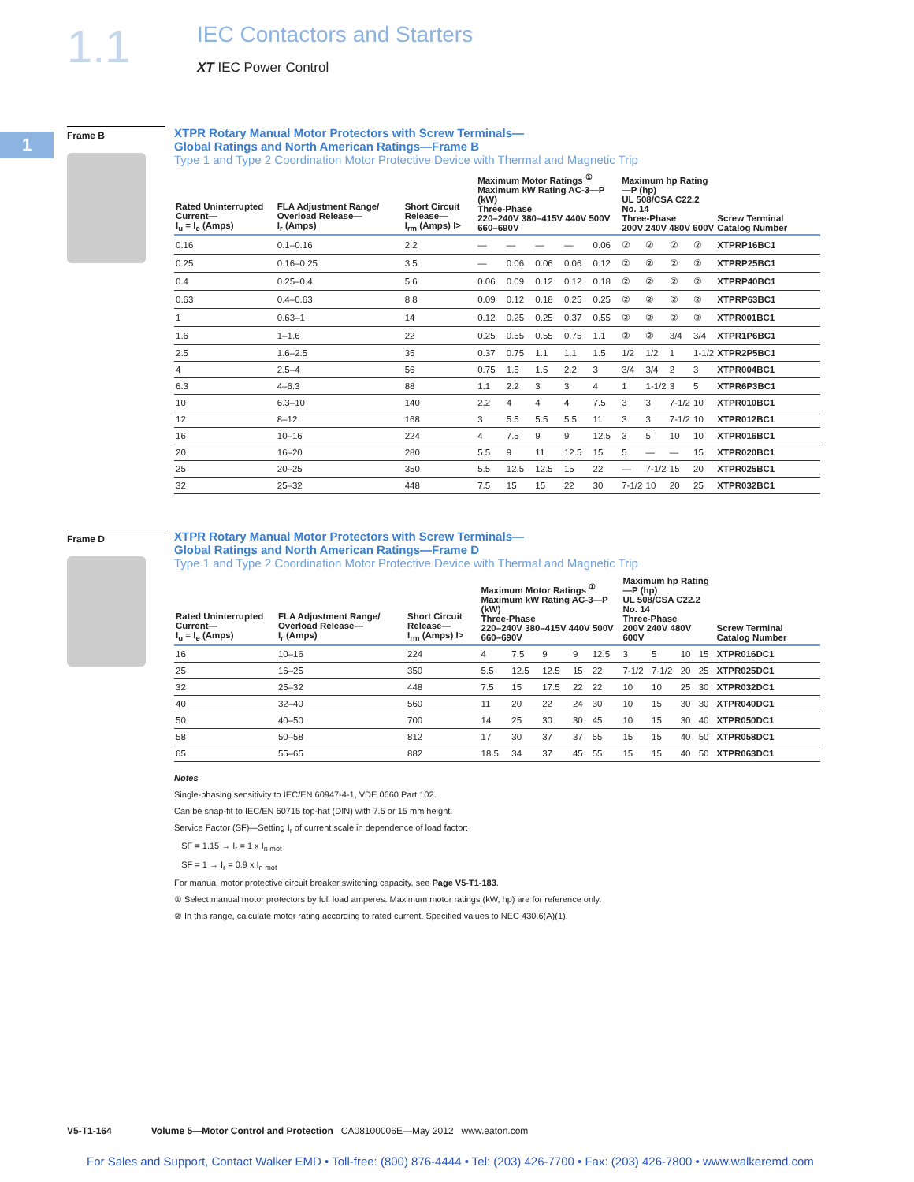1.1 IEC Contactors and Starters
XT IEC Power Control
1
Frame B
XTPR Rotary Manual Motor Protectors with Screw Terminals—
Global Ratings and North American Ratings—Frame B
Type 1 and Type 2 Coordination Motor Protective Device with Thermal and Magnetic Trip
| Rated Uninterrupted Current— I<sub>u</sub> = I<sub>e</sub> (Amps) | FLA Adjustment Range/ Overload Release— I<sub>r</sub> (Amps) | Short Circuit Release— I<sub>rm</sub> (Amps) I> | Maximum Motor Ratings <sup>①</sup> Maximum kW Rating AC-3—P (kW) Three-Phase 220–240V 380–415V 440V 500V 660–690V | | | | | Maximum hp Rating—P (hp) UL 508/CSA C22.2 No. 14 Three-Phase 200V 240V 480V 600V | | | | Screw Terminal Catalog Number |
| --- | --- | --- | --- | --- | --- | --- | --- | --- | --- | --- | --- | --- |
| 0.16 | 0.1–0.16 | 2.2 | — | — | — | — | 0.06 | ② | ② | ② | ② | XTPRP16BC1 |
| 0.25 | 0.16–0.25 | 3.5 | — | 0.06 | 0.06 | 0.06 | 0.12 | ② | ② | ② | ② | XTPRP25BC1 |
| 0.4 | 0.25–0.4 | 5.6 | 0.06 | 0.09 | 0.12 | 0.12 | 0.18 | ② | ② | ② | ② | XTPRP40BC1 |
| 0.63 | 0.4–0.63 | 8.8 | 0.09 | 0.12 | 0.18 | 0.25 | 0.25 | ② | ② | ② | ② | XTPRP63BC1 |
| 1 | 0.63–1 | 14 | 0.12 | 0.25 | 0.25 | 0.37 | 0.55 | ② | ② | ② | ② | XTPR001BC1 |
| 1.6 | 1–1.6 | 22 | 0.25 | 0.55 | 0.55 | 0.75 | 1.1 | ② | ② | 3/4 | 3/4 | XTPR1P6BC1 |
| 2.5 | 1.6–2.5 | 35 | 0.37 | 0.75 | 1.1 | 1.1 | 1.5 | 1/2 | 1/2 | 1 | 1-1/2 | XTPR2P5BC1 |
| 4 | 2.5–4 | 56 | 0.75 | 1.5 | 1.5 | 2.2 | 3 | 3/4 | 3/4 | 2 | 3 | XTPR004BC1 |
| 6.3 | 4–6.3 | 88 | 1.1 | 2.2 | 3 | 3 | 4 | 1 | 1-1/2 | 3 | 5 | XTPR6P3BC1 |
| 10 | 6.3–10 | 140 | 2.2 | 4 | 4 | 4 | 7.5 | 3 | 3 | 7-1/2 | 10 | XTPR010BC1 |
| 12 | 8–12 | 168 | 3 | 5.5 | 5.5 | 5.5 | 11 | 3 | 3 | 7-1/2 | 10 | XTPR012BC1 |
| 16 | 10–16 | 224 | 4 | 7.5 | 9 | 9 | 12.5 | 3 | 5 | 10 | 10 | XTPR016BC1 |
| 20 | 16–20 | 280 | 5.5 | 9 | 11 | 12.5 | 15 | 5 | — | — | 15 | XTPR020BC1 |
| 25 | 20–25 | 350 | 5.5 | 12.5 | 12.5 | 15 | 22 | — | 7-1/2 | 15 | 20 | XTPR025BC1 |
| 32 | 25–32 | 448 | 7.5 | 15 | 15 | 22 | 30 | 7-1/2 | 10 | 20 | 25 | XTPR032BC1 |
Frame D
XTPR Rotary Manual Motor Protectors with Screw Terminals—
Global Ratings and North American Ratings—Frame D
Type 1 and Type 2 Coordination Motor Protective Device with Thermal and Magnetic Trip
| Rated Uninterrupted Current— I<sub>u</sub> = I<sub>e</sub> (Amps) | FLA Adjustment Range/ Overload Release— I<sub>r</sub> (Amps) | Short Circuit Release— I<sub>rm</sub> (Amps) I> | Maximum Motor Ratings <sup>①</sup> Maximum kW Rating AC-3—P (kW) Three-Phase 220–240V 380–415V 440V 500V 660–690V | | | | | Maximum hp Rating—P (hp) UL 508/CSA C22.2 No. 14 Three-Phase 200V 240V 480V 600V | | | | Screw Terminal Catalog Number |
| --- | --- | --- | --- | --- | --- | --- | --- | --- | --- | --- | --- | --- |
| 16 | 10–16 | 224 | 4 | 7.5 | 9 | 9 | 12.5 | 3 | 5 | 10 | 15 | XTPR016DC1 |
| 25 | 16–25 | 350 | 5.5 | 12.5 | 12.5 | 15 | 22 | 7-1/2 | 7-1/2 | 20 | 25 | XTPR025DC1 |
| 32 | 25–32 | 448 | 7.5 | 15 | 17.5 | 22 | 22 | 10 | 10 | 25 | 30 | XTPR032DC1 |
| 40 | 32–40 | 560 | 11 | 20 | 22 | 24 | 30 | 10 | 15 | 30 | 30 | XTPR040DC1 |
| 50 | 40–50 | 700 | 14 | 25 | 30 | 30 | 45 | 10 | 15 | 30 | 40 | XTPR050DC1 |
| 58 | 50–58 | 812 | 17 | 30 | 37 | 37 | 55 | 15 | 15 | 40 | 50 | XTPR058DC1 |
| 65 | 55–65 | 882 | 18.5 | 34 | 37 | 45 | 55 | 15 | 15 | 40 | 50 | XTPR063DC1 |
Notes
Single-phasing sensitivity to IEC/EN 60947-4-1, VDE 0660 Part 102.
Can be snap-fit to IEC/EN 60715 top-hat (DIN) with 7.5 or 15 mm height.
Service Factor (SF)—Setting I<sub>r</sub> of current scale in dependence of load factor:
SF = 1.15 → I<sub>r</sub> = 1 x I<sub>n mot</sub>
SF = 1 → I<sub>r</sub> = 0.9 x I<sub>n mot</sub>
For manual motor protective circuit breaker switching capacity, see Page V5-T1-183.
① Select manual motor protectors by full load amperes. Maximum motor ratings (kW, hp) are for reference only.
② In this range, calculate motor rating according to rated current. Specified values to NEC 430.6(A)(1).
V5-T1-164 Volume 5—Motor Control and Protection CA08100006E—May 2012 www.eaton.com
For Sales and Support, Contact Walker EMD • Toll-free: (800) 876-4444 • Tel: (203) 426-7700 • Fax: (203) 426-7800 • www.walkeremd.com